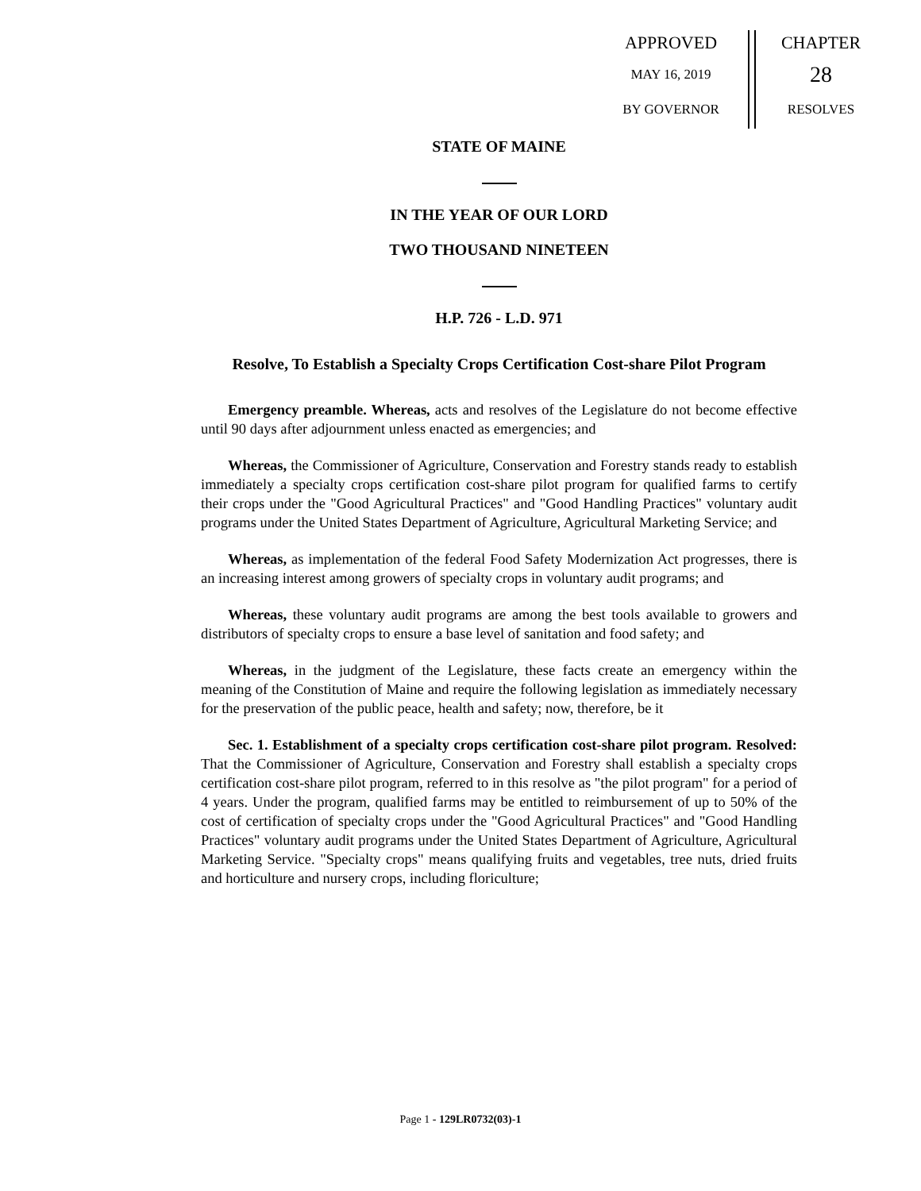APPROVED
MAY 16, 2019
BY GOVERNOR
CHAPTER
28
RESOLVES
STATE OF MAINE
IN THE YEAR OF OUR LORD
TWO THOUSAND NINETEEN
H.P. 726 - L.D. 971
Resolve, To Establish a Specialty Crops Certification Cost-share Pilot Program
Emergency preamble. Whereas, acts and resolves of the Legislature do not become effective until 90 days after adjournment unless enacted as emergencies; and
Whereas, the Commissioner of Agriculture, Conservation and Forestry stands ready to establish immediately a specialty crops certification cost-share pilot program for qualified farms to certify their crops under the "Good Agricultural Practices" and "Good Handling Practices" voluntary audit programs under the United States Department of Agriculture, Agricultural Marketing Service; and
Whereas, as implementation of the federal Food Safety Modernization Act progresses, there is an increasing interest among growers of specialty crops in voluntary audit programs; and
Whereas, these voluntary audit programs are among the best tools available to growers and distributors of specialty crops to ensure a base level of sanitation and food safety; and
Whereas, in the judgment of the Legislature, these facts create an emergency within the meaning of the Constitution of Maine and require the following legislation as immediately necessary for the preservation of the public peace, health and safety; now, therefore, be it
Sec. 1. Establishment of a specialty crops certification cost-share pilot program. Resolved: That the Commissioner of Agriculture, Conservation and Forestry shall establish a specialty crops certification cost-share pilot program, referred to in this resolve as "the pilot program" for a period of 4 years. Under the program, qualified farms may be entitled to reimbursement of up to 50% of the cost of certification of specialty crops under the "Good Agricultural Practices" and "Good Handling Practices" voluntary audit programs under the United States Department of Agriculture, Agricultural Marketing Service. "Specialty crops" means qualifying fruits and vegetables, tree nuts, dried fruits and horticulture and nursery crops, including floriculture;
Page 1 - 129LR0732(03)-1